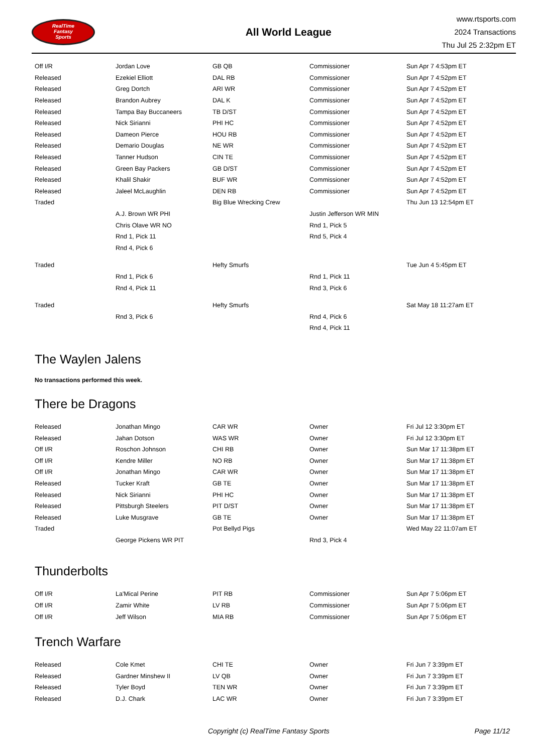RealTime
Fantasy
Sports
All World League
www.rtsports.com
2024 Transactions
Thu Jul 25 2:32pm ET
| Off I/R | Jordan Love | GB QB | Commissioner | Sun Apr 7 4:53pm ET |
| Released | Ezekiel Elliott | DAL RB | Commissioner | Sun Apr 7 4:52pm ET |
| Released | Greg Dortch | ARI WR | Commissioner | Sun Apr 7 4:52pm ET |
| Released | Brandon Aubrey | DAL K | Commissioner | Sun Apr 7 4:52pm ET |
| Released | Tampa Bay Buccaneers | TB D/ST | Commissioner | Sun Apr 7 4:52pm ET |
| Released | Nick Sirianni | PHI HC | Commissioner | Sun Apr 7 4:52pm ET |
| Released | Dameon Pierce | HOU RB | Commissioner | Sun Apr 7 4:52pm ET |
| Released | Demario Douglas | NE WR | Commissioner | Sun Apr 7 4:52pm ET |
| Released | Tanner Hudson | CIN TE | Commissioner | Sun Apr 7 4:52pm ET |
| Released | Green Bay Packers | GB D/ST | Commissioner | Sun Apr 7 4:52pm ET |
| Released | Khalil Shakir | BUF WR | Commissioner | Sun Apr 7 4:52pm ET |
| Released | Jaleel McLaughlin | DEN RB | Commissioner | Sun Apr 7 4:52pm ET |
| Traded | | Big Blue Wrecking Crew | | Thu Jun 13 12:54pm ET |
| | A.J. Brown WR PHI | | Justin Jefferson WR MIN | |
| | Chris Olave WR NO | | Rnd 1, Pick 5 | |
| | Rnd 1, Pick 11 | | Rnd 5, Pick 4 | |
| | Rnd 4, Pick 6 | | | |
| Traded | | Hefty Smurfs | | Tue Jun 4 5:45pm ET |
| | Rnd 1, Pick 6 | | Rnd 1, Pick 11 | |
| | Rnd 4, Pick 11 | | Rnd 3, Pick 6 | |
| Traded | | Hefty Smurfs | | Sat May 18 11:27am ET |
| | Rnd 3, Pick 6 | | Rnd 4, Pick 6 | |
| | | | Rnd 4, Pick 11 | |
The Waylen Jalens
No transactions performed this week.
There be Dragons
| Released | Jonathan Mingo | CAR WR | Owner | Fri Jul 12 3:30pm ET |
| Released | Jahan Dotson | WAS WR | Owner | Fri Jul 12 3:30pm ET |
| Off I/R | Roschon Johnson | CHI RB | Owner | Sun Mar 17 11:38pm ET |
| Off I/R | Kendre Miller | NO RB | Owner | Sun Mar 17 11:38pm ET |
| Off I/R | Jonathan Mingo | CAR WR | Owner | Sun Mar 17 11:38pm ET |
| Released | Tucker Kraft | GB TE | Owner | Sun Mar 17 11:38pm ET |
| Released | Nick Sirianni | PHI HC | Owner | Sun Mar 17 11:38pm ET |
| Released | Pittsburgh Steelers | PIT D/ST | Owner | Sun Mar 17 11:38pm ET |
| Released | Luke Musgrave | GB TE | Owner | Sun Mar 17 11:38pm ET |
| Traded | | Pot Bellyd Pigs | | Wed May 22 11:07am ET |
| | George Pickens WR PIT | | Rnd 3, Pick 4 | |
Thunderbolts
| Off I/R | La'Mical Perine | PIT RB | Commissioner | Sun Apr 7 5:06pm ET |
| Off I/R | Zamir White | LV RB | Commissioner | Sun Apr 7 5:06pm ET |
| Off I/R | Jeff Wilson | MIA RB | Commissioner | Sun Apr 7 5:06pm ET |
Trench Warfare
| Released | Cole Kmet | CHI TE | Owner | Fri Jun 7 3:39pm ET |
| Released | Gardner Minshew II | LV QB | Owner | Fri Jun 7 3:39pm ET |
| Released | Tyler Boyd | TEN WR | Owner | Fri Jun 7 3:39pm ET |
| Released | D.J. Chark | LAC WR | Owner | Fri Jun 7 3:39pm ET |
Copyright (c) RealTime Fantasy Sports Page 11/12